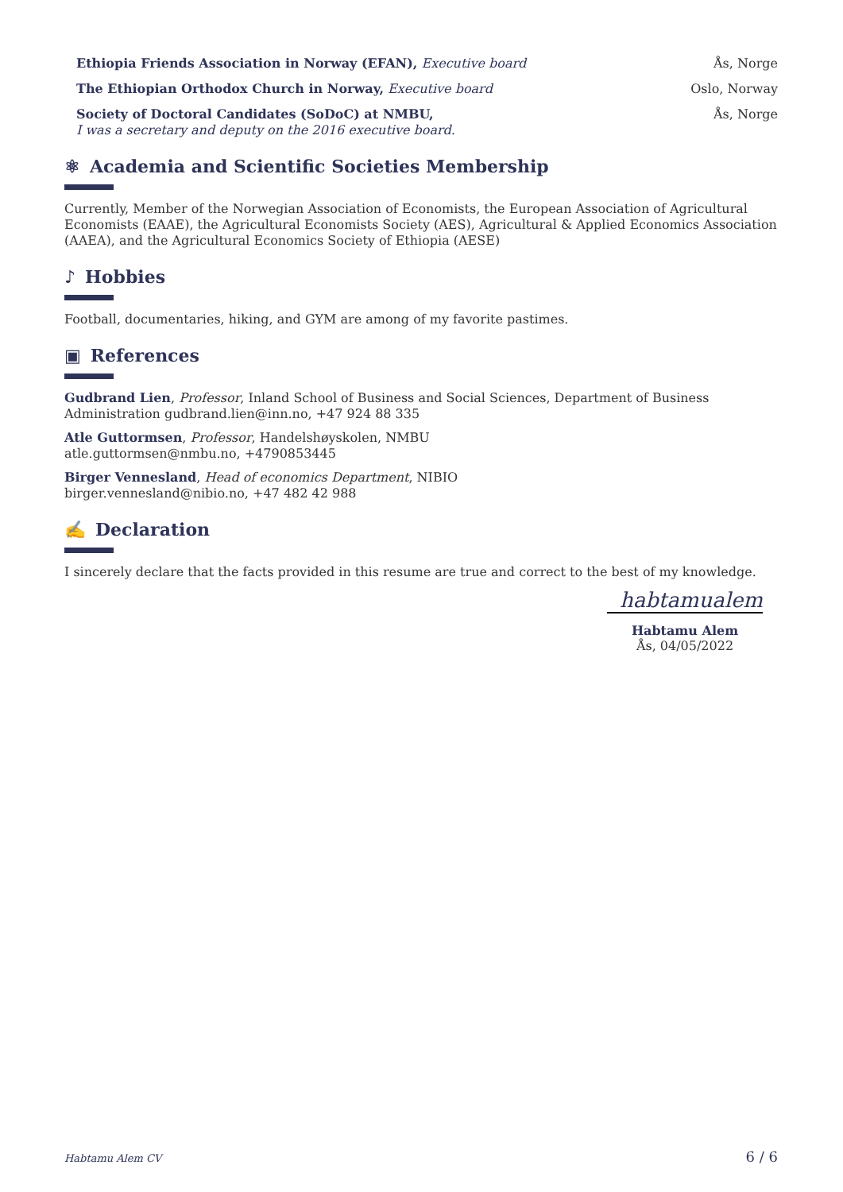Ethiopia Friends Association in Norway (EFAN), Executive board Ås, Norge
The Ethiopian Orthodox Church in Norway, Executive board Oslo, Norway
Society of Doctoral Candidates (SoDoC) at NMBU,
I was a secretary and deputy on the 2016 executive board. Ås, Norge
⚛ Academia and Scientific Societies Membership
Currently, Member of the Norwegian Association of Economists, the European Association of Agricultural Economists (EAAE), the Agricultural Economists Society (AES), Agricultural & Applied Economics Association (AAEA), and the Agricultural Economics Society of Ethiopia (AESE)
♪ Hobbies
Football, documentaries, hiking, and GYM are among of my favorite pastimes.
▣ References
Gudbrand Lien, Professor, Inland School of Business and Social Sciences, Department of Business Administration gudbrand.lien@inn.no, +47 924 88 335
Atle Guttormsen, Professor, Handelshøyskolen, NMBU
atle.guttormsen@nmbu.no, +4790853445
Birger Vennesland, Head of economics Department, NIBIO
birger.vennesland@nibio.no, +47 482 42 988
✍ Declaration
I sincerely declare that the facts provided in this resume are true and correct to the best of my knowledge.
habtamualem
Habtamu Alem
Ås, 04/05/2022
Habtamu Alem CV 6 / 6